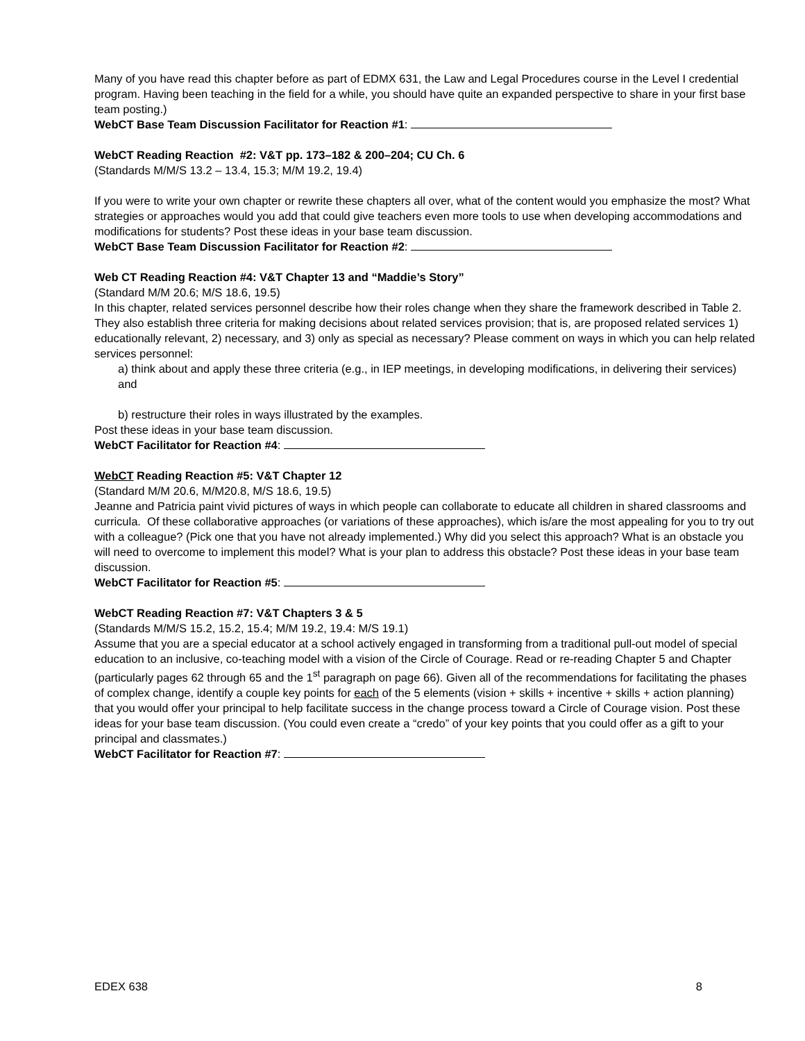Many of you have read this chapter before as part of EDMX 631, the Law and Legal Procedures course in the Level I credential program. Having been teaching in the field for a while, you should have quite an expanded perspective to share in your first base team posting.)
WebCT Base Team Discussion Facilitator for Reaction #1:
WebCT Reading Reaction #2: V&T pp. 173–182 & 200–204; CU Ch. 6
(Standards M/M/S 13.2 – 13.4, 15.3; M/M 19.2, 19.4)
If you were to write your own chapter or rewrite these chapters all over, what of the content would you emphasize the most? What strategies or approaches would you add that could give teachers even more tools to use when developing accommodations and modifications for students? Post these ideas in your base team discussion.
WebCT Base Team Discussion Facilitator for Reaction #2:
Web CT Reading Reaction #4: V&T Chapter 13 and “Maddie’s Story”
(Standard M/M 20.6; M/S 18.6, 19.5)
In this chapter, related services personnel describe how their roles change when they share the framework described in Table 2. They also establish three criteria for making decisions about related services provision; that is, are proposed related services 1) educationally relevant, 2) necessary, and 3) only as special as necessary? Please comment on ways in which you can help related services personnel:
a) think about and apply these three criteria (e.g., in IEP meetings, in developing modifications, in delivering their services) and
b) restructure their roles in ways illustrated by the examples.
Post these ideas in your base team discussion.
WebCT Facilitator for Reaction #4:
WebCT Reading Reaction #5: V&T Chapter 12
(Standard M/M 20.6, M/M20.8, M/S 18.6, 19.5)
Jeanne and Patricia paint vivid pictures of ways in which people can collaborate to educate all children in shared classrooms and curricula. Of these collaborative approaches (or variations of these approaches), which is/are the most appealing for you to try out with a colleague? (Pick one that you have not already implemented.) Why did you select this approach? What is an obstacle you will need to overcome to implement this model? What is your plan to address this obstacle? Post these ideas in your base team discussion.
WebCT Facilitator for Reaction #5:
WebCT Reading Reaction #7: V&T Chapters 3 & 5
(Standards M/M/S 15.2, 15.2, 15.4; M/M 19.2, 19.4: M/S 19.1)
Assume that you are a special educator at a school actively engaged in transforming from a traditional pull-out model of special education to an inclusive, co-teaching model with a vision of the Circle of Courage. Read or re-reading Chapter 5 and Chapter (particularly pages 62 through 65 and the 1<sup>st</sup> paragraph on page 66). Given all of the recommendations for facilitating the phases of complex change, identify a couple key points for each of the 5 elements (vision + skills + incentive + skills + action planning) that you would offer your principal to help facilitate success in the change process toward a Circle of Courage vision. Post these ideas for your base team discussion. (You could even create a “credo” of your key points that you could offer as a gift to your principal and classmates.)
WebCT Facilitator for Reaction #7:
EDEX 638 8